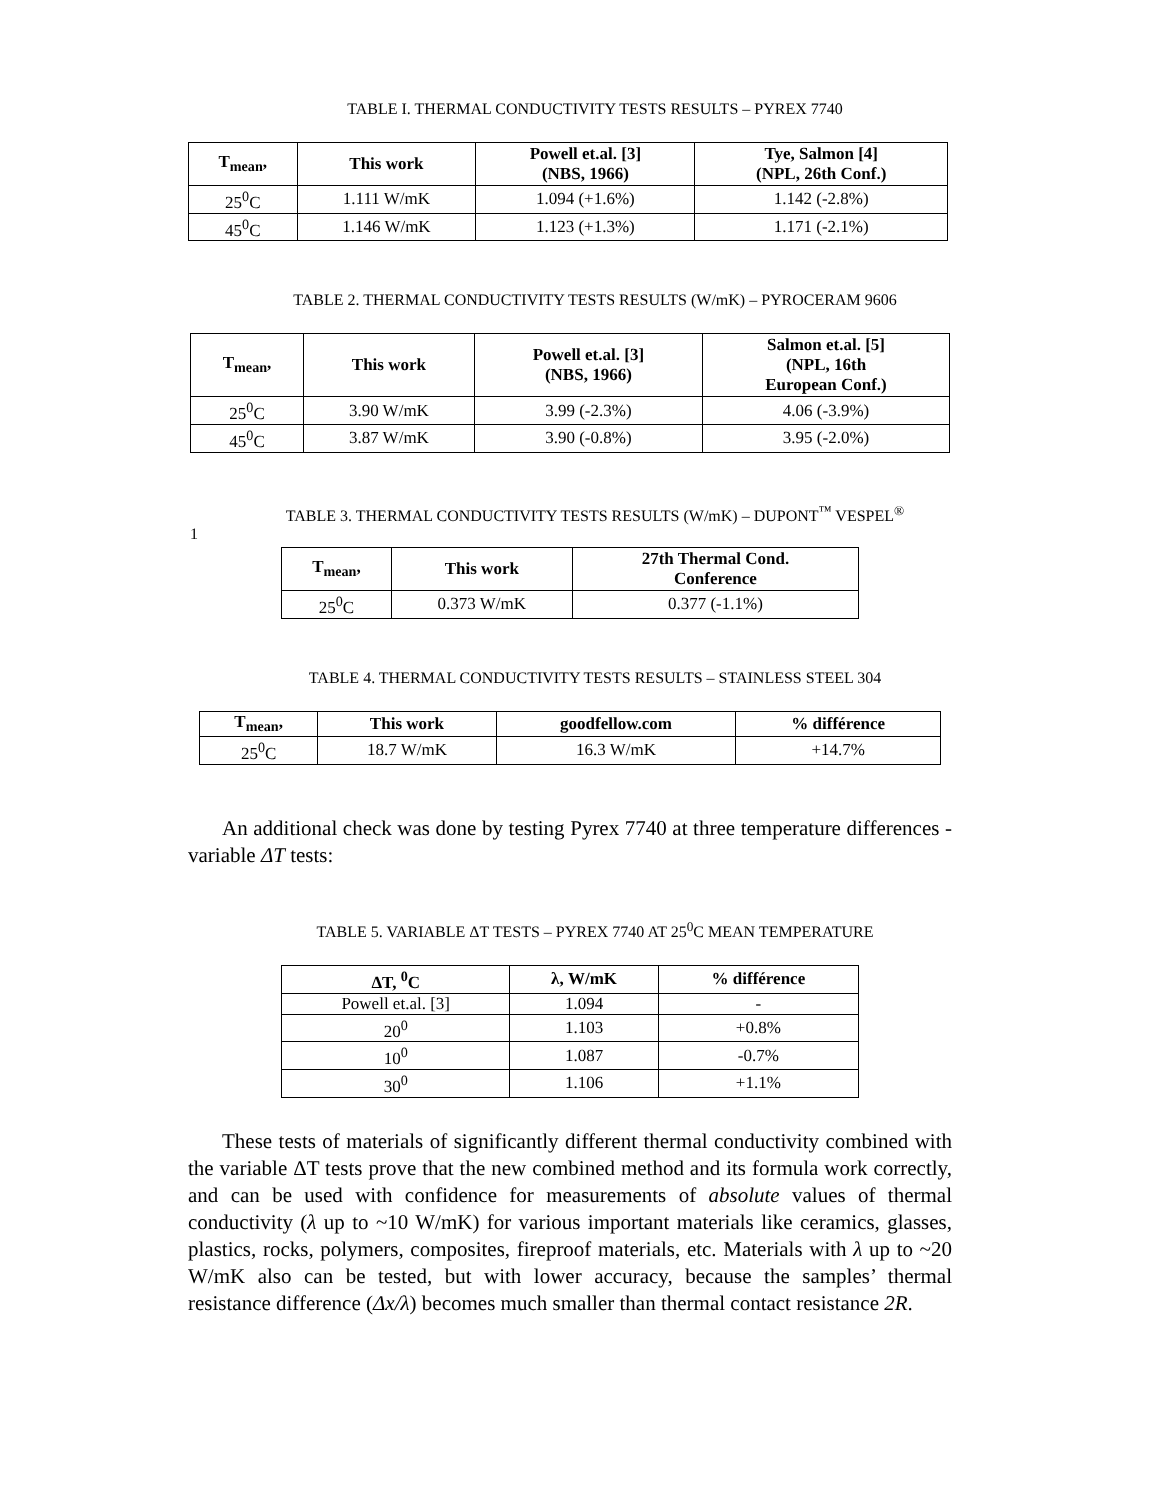TABLE I. THERMAL CONDUCTIVITY TESTS RESULTS – PYREX 7740
| T<sub>mean</sub>, | This work | Powell et.al. [3] (NBS, 1966) | Tye, Salmon [4] (NPL, 26th Conf.) |
| --- | --- | --- | --- |
| 25<sup>0</sup>C | 1.111 W/mK | 1.094 (+1.6%) | 1.142 (-2.8%) |
| 45<sup>0</sup>C | 1.146 W/mK | 1.123 (+1.3%) | 1.171 (-2.1%) |
TABLE 2. THERMAL CONDUCTIVITY TESTS RESULTS (W/mK) – PYROCERAM 9606
| T<sub>mean</sub>, | This work | Powell et.al. [3] (NBS, 1966) | Salmon et.al. [5] (NPL, 16th European Conf.) |
| --- | --- | --- | --- |
| 25<sup>0</sup>C | 3.90 W/mK | 3.99 (-2.3%) | 4.06 (-3.9%) |
| 45<sup>0</sup>C | 3.87 W/mK | 3.90 (-0.8%) | 3.95 (-2.0%) |
TABLE 3. THERMAL CONDUCTIVITY TESTS RESULTS (W/mK) – DUPONT<sup>™</sup> VESPEL<sup>®</sup>
1
| T<sub>mean</sub>, | This work | 27th Thermal Cond. Conference |
| --- | --- | --- |
| 25<sup>0</sup>C | 0.373 W/mK | 0.377 (-1.1%) |
TABLE 4. THERMAL CONDUCTIVITY TESTS RESULTS – STAINLESS STEEL 304
| T<sub>mean</sub>, | This work | goodfellow.com | % différence |
| --- | --- | --- | --- |
| 25<sup>0</sup>C | 18.7 W/mK | 16.3 W/mK | +14.7% |
An additional check was done by testing Pyrex 7740 at three temperature differences - variable ΔT tests:
TABLE 5. VARIABLE ΔT TESTS – PYREX 7740 AT 25<sup>0</sup>C MEAN TEMPERATURE
| ΔT, <sup>0</sup>C | λ, W/mK | % différence |
| --- | --- | --- |
| Powell et.al. [3] | 1.094 | - |
| 20<sup>0</sup> | 1.103 | +0.8% |
| 10<sup>0</sup> | 1.087 | -0.7% |
| 30<sup>0</sup> | 1.106 | +1.1% |
These tests of materials of significantly different thermal conductivity combined with the variable ΔT tests prove that the new combined method and its formula work correctly, and can be used with confidence for measurements of absolute values of thermal conductivity (λ up to ~10 W/mK) for various important materials like ceramics, glasses, plastics, rocks, polymers, composites, fireproof materials, etc. Materials with λ up to ~20 W/mK also can be tested, but with lower accuracy, because the samples’ thermal resistance difference (Δx/λ) becomes much smaller than thermal contact resistance 2R.